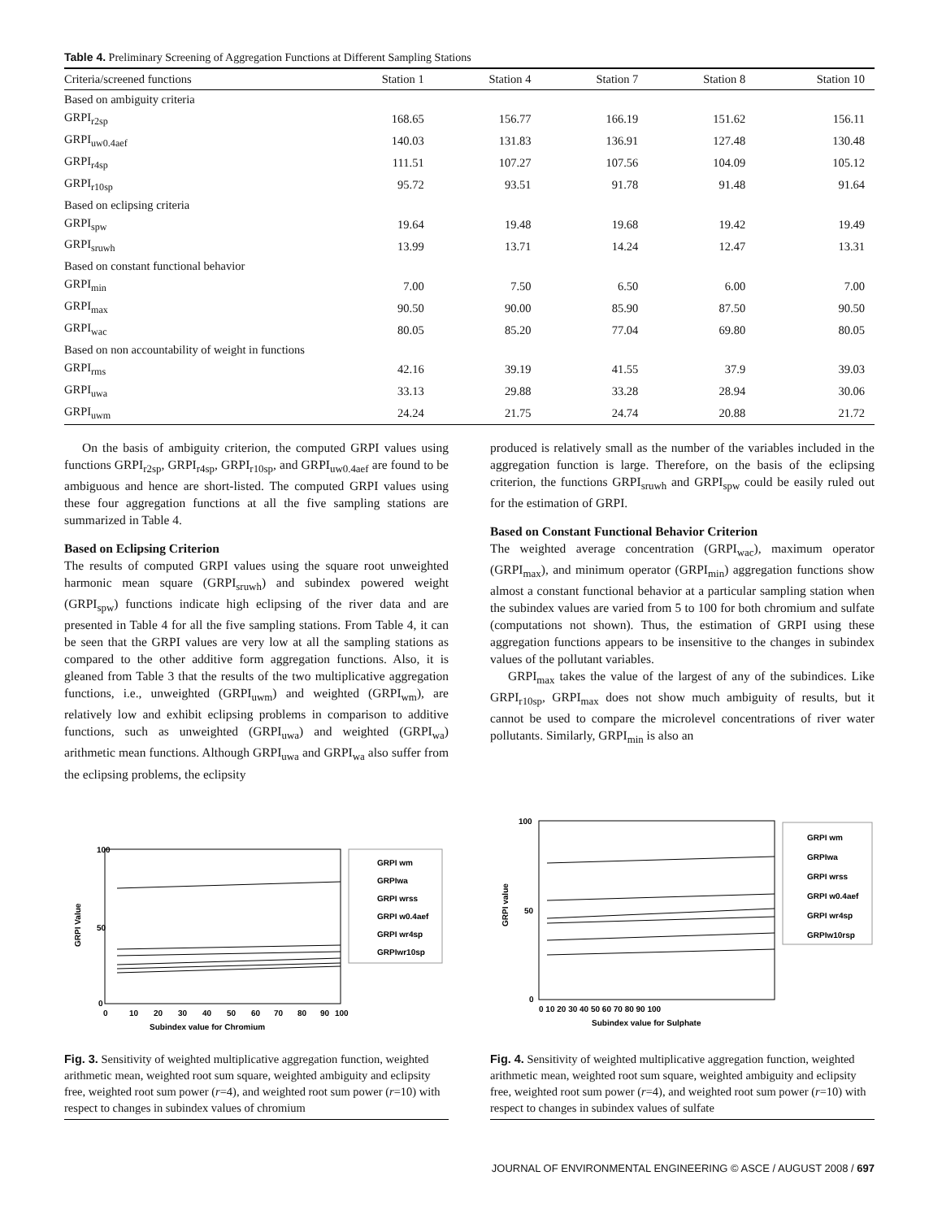Table 4. Preliminary Screening of Aggregation Functions at Different Sampling Stations
| Criteria/screened functions | Station 1 | Station 4 | Station 7 | Station 8 | Station 10 |
| --- | --- | --- | --- | --- | --- |
| Based on ambiguity criteria | | | | | |
| GRPI<sub>r2sp</sub> | 168.65 | 156.77 | 166.19 | 151.62 | 156.11 |
| GRPI<sub>uw0.4aef</sub> | 140.03 | 131.83 | 136.91 | 127.48 | 130.48 |
| GRPI<sub>r4sp</sub> | 111.51 | 107.27 | 107.56 | 104.09 | 105.12 |
| GRPI<sub>r10sp</sub> | 95.72 | 93.51 | 91.78 | 91.48 | 91.64 |
| Based on eclipsing criteria | | | | | |
| GRPI<sub>spw</sub> | 19.64 | 19.48 | 19.68 | 19.42 | 19.49 |
| GRPI<sub>sruwh</sub> | 13.99 | 13.71 | 14.24 | 12.47 | 13.31 |
| Based on constant functional behavior | | | | | |
| GRPI<sub>min</sub> | 7.00 | 7.50 | 6.50 | 6.00 | 7.00 |
| GRPI<sub>max</sub> | 90.50 | 90.00 | 85.90 | 87.50 | 90.50 |
| GRPI<sub>wac</sub> | 80.05 | 85.20 | 77.04 | 69.80 | 80.05 |
| Based on non accountability of weight in functions | | | | | |
| GRPI<sub>rms</sub> | 42.16 | 39.19 | 41.55 | 37.9 | 39.03 |
| GRPI<sub>uwa</sub> | 33.13 | 29.88 | 33.28 | 28.94 | 30.06 |
| GRPI<sub>uwm</sub> | 24.24 | 21.75 | 24.74 | 20.88 | 21.72 |
On the basis of ambiguity criterion, the computed GRPI values using functions GRPI<sub>r2sp</sub>, GRPI<sub>r4sp</sub>, GRPI<sub>r10sp</sub>, and GRPI<sub>uw0.4aef</sub> are found to be ambiguous and hence are short-listed. The computed GRPI values using these four aggregation functions at all the five sampling stations are summarized in Table 4.
Based on Eclipsing Criterion
The results of computed GRPI values using the square root unweighted harmonic mean square (GRPI<sub>sruwh</sub>) and subindex powered weight (GRPI<sub>spw</sub>) functions indicate high eclipsing of the river data and are presented in Table 4 for all the five sampling stations. From Table 4, it can be seen that the GRPI values are very low at all the sampling stations as compared to the other additive form aggregation functions. Also, it is gleaned from Table 3 that the results of the two multiplicative aggregation functions, i.e., unweighted (GRPI<sub>uwm</sub>) and weighted (GRPI<sub>wm</sub>), are relatively low and exhibit eclipsing problems in comparison to additive functions, such as unweighted (GRPI<sub>uwa</sub>) and weighted (GRPI<sub>wa</sub>) arithmetic mean functions. Although GRPI<sub>uwa</sub> and GRPI<sub>wa</sub> also suffer from the eclipsing problems, the eclipsity
produced is relatively small as the number of the variables included in the aggregation function is large. Therefore, on the basis of the eclipsing criterion, the functions GRPI<sub>sruwh</sub> and GRPI<sub>spw</sub> could be easily ruled out for the estimation of GRPI.
Based on Constant Functional Behavior Criterion
The weighted average concentration (GRPI<sub>wac</sub>), maximum operator (GRPI<sub>max</sub>), and minimum operator (GRPI<sub>min</sub>) aggregation functions show almost a constant functional behavior at a particular sampling station when the subindex values are varied from 5 to 100 for both chromium and sulfate (computations not shown). Thus, the estimation of GRPI using these aggregation functions appears to be insensitive to the changes in subindex values of the pollutant variables.
GRPI<sub>max</sub> takes the value of the largest of any of the subindices. Like GRPI<sub>r10sp</sub>, GRPI<sub>max</sub> does not show much ambiguity of results, but it cannot be used to compare the microlevel concentrations of river water pollutants. Similarly, GRPI<sub>min</sub> is also an
GRPI Value
100
50
0
0
10
20
30
40
50
60
70
80
90
100
Subindex value for Chromium
GRPI wm
GRPIwa
GRPI wrss
GRPI w0.4aef
GRPI wr4sp
GRPIwr10sp
Fig. 3. Sensitivity of weighted multiplicative aggregation function, weighted arithmetic mean, weighted root sum square, weighted ambiguity and eclipsity free, weighted root sum power (r=4), and weighted root sum power (r=10) with respect to changes in subindex values of chromium
GRPI value
100
50
0
0 10 20 30 40 50 60 70 80 90 100
Subindex value for Sulphate
GRPI wm
GRPIwa
GRPI wrss
GRPI w0.4aef
GRPI wr4sp
GRPIw10rsp
Fig. 4. Sensitivity of weighted multiplicative aggregation function, weighted arithmetic mean, weighted root sum square, weighted ambiguity and eclipsity free, weighted root sum power (r=4), and weighted root sum power (r=10) with respect to changes in subindex values of sulfate
JOURNAL OF ENVIRONMENTAL ENGINEERING © ASCE / AUGUST 2008 / 697